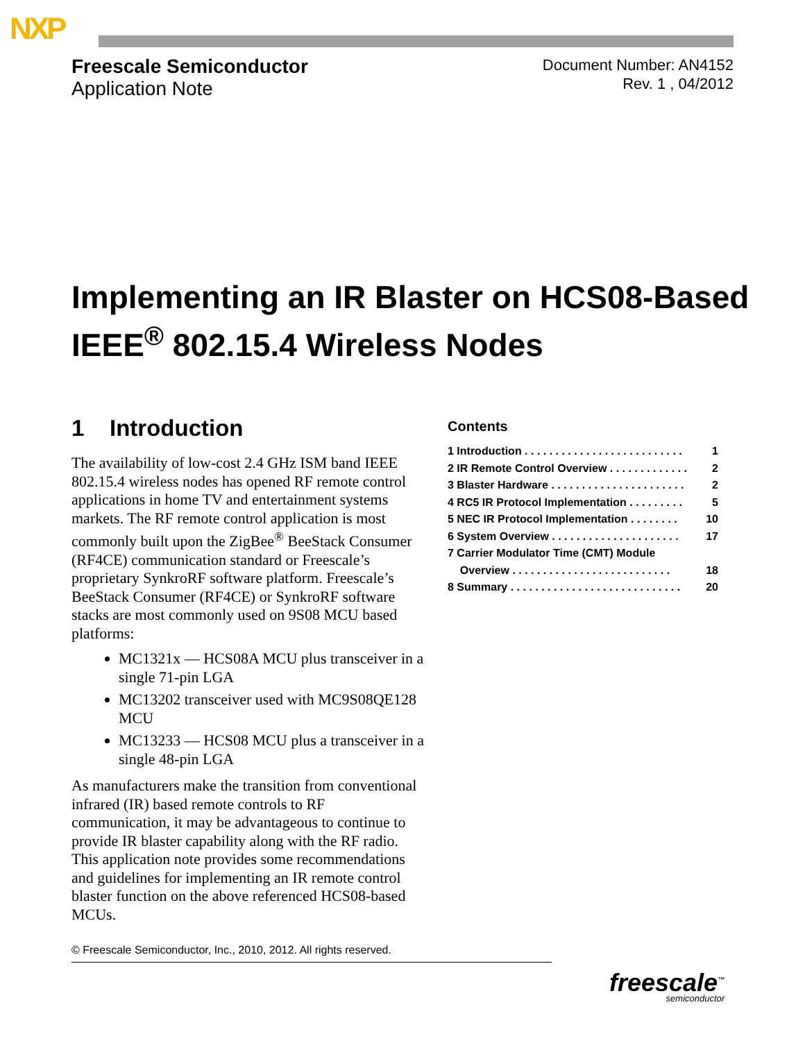NXP
Freescale Semiconductor
Application Note
Document Number: AN4152
Rev. 1 , 04/2012
Implementing an IR Blaster on HCS08-Based
IEEE<sup>®</sup> 802.15.4 Wireless Nodes
1 Introduction
The availability of low-cost 2.4 GHz ISM band IEEE 802.15.4 wireless nodes has opened RF remote control applications in home TV and entertainment systems markets. The RF remote control application is most commonly built upon the ZigBee<sup>®</sup> BeeStack Consumer (RF4CE) communication standard or Freescale’s proprietary SynkroRF software platform. Freescale’s BeeStack Consumer (RF4CE) or SynkroRF software stacks are most commonly used on 9S08 MCU based platforms:
MC1321x — HCS08A MCU plus transceiver in a single 71-pin LGA
MC13202 transceiver used with MC9S08QE128 MCU
MC13233 — HCS08 MCU plus a transceiver in a single 48-pin LGA
As manufacturers make the transition from conventional infrared (IR) based remote controls to RF communication, it may be advantageous to continue to provide IR blaster capability along with the RF radio. This application note provides some recommendations and guidelines for implementing an IR remote control blaster function on the above referenced HCS08-based MCUs.
Contents
1 Introduction . . . . . . . . . . . . . . . . . . . . . . . . . . 1
2 IR Remote Control Overview . . . . . . . . . . . . . 2
3 Blaster Hardware . . . . . . . . . . . . . . . . . . . . . . 2
4 RC5 IR Protocol Implementation . . . . . . . . . 5
5 NEC IR Protocol Implementation . . . . . . . . 10
6 System Overview . . . . . . . . . . . . . . . . . . . . . 17
7 Carrier Modulator Time (CMT) Module
Overview . . . . . . . . . . . . . . . . . . . . . . . . . . 18
8 Summary . . . . . . . . . . . . . . . . . . . . . . . . . . . . 20
© Freescale Semiconductor, Inc., 2010, 2012. All rights reserved.
freescale<sup>™</sup>
semiconductor